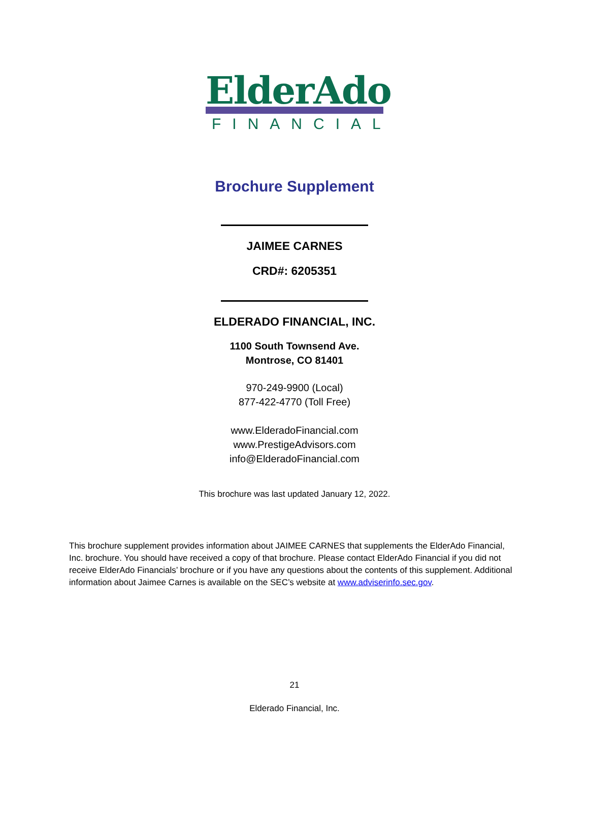ElderAdo
FINANCIAL
Brochure Supplement
JAIMEE CARNES
CRD#: 6205351
ELDERADO FINANCIAL, INC.
1100 South Townsend Ave.
Montrose, CO 81401
970-249-9900 (Local)
877-422-4770 (Toll Free)
www.ElderadoFinancial.com
www.PrestigeAdvisors.com
info@ElderadoFinancial.com
This brochure was last updated January 12, 2022.
This brochure supplement provides information about JAIMEE CARNES that supplements the ElderAdo Financial, Inc. brochure. You should have received a copy of that brochure. Please contact ElderAdo Financial if you did not receive ElderAdo Financials’ brochure or if you have any questions about the contents of this supplement. Additional information about Jaimee Carnes is available on the SEC’s website at www.adviserinfo.sec.gov.
21
Elderado Financial, Inc.